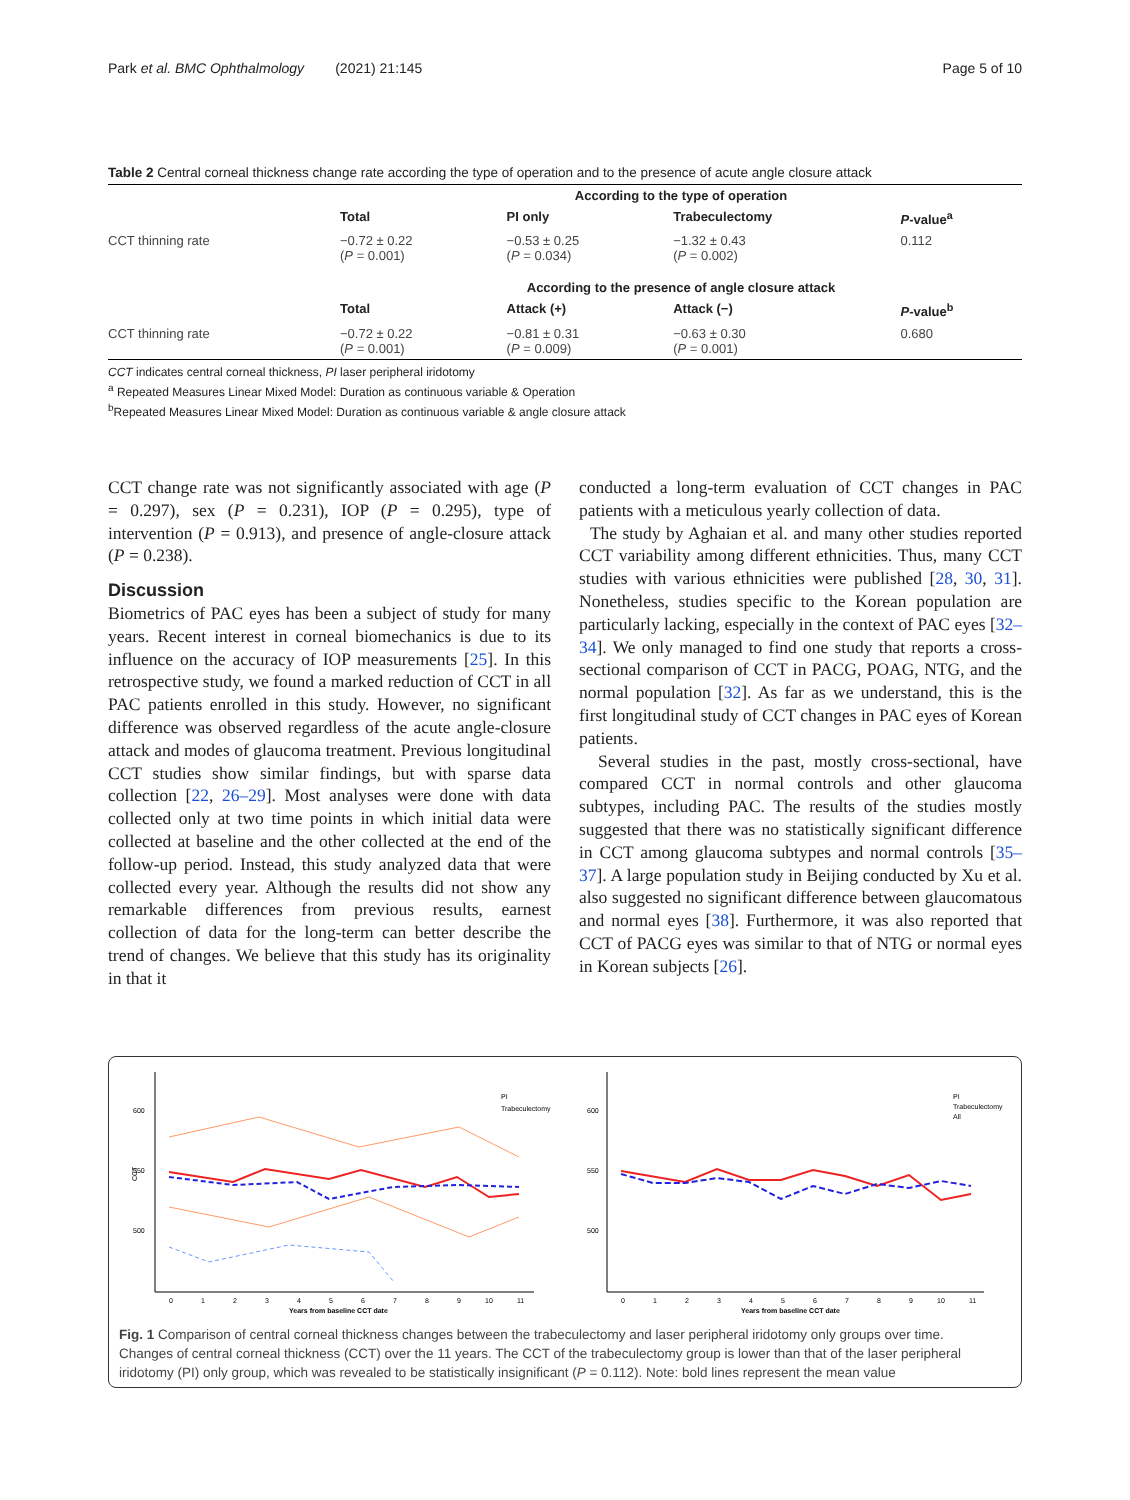Park et al. BMC Ophthalmology (2021) 21:145 Page 5 of 10
Table 2 Central corneal thickness change rate according the type of operation and to the presence of acute angle closure attack
| | According to the type of operation | | | |
| --- | --- | --- | --- | --- |
| | Total | PI only | Trabeculectomy | P -value<sup>a</sup> |
| CCT thinning rate | −0.72 ± 0.22 ( P = 0.001) | −0.53 ± 0.25 ( P = 0.034) | −1.32 ± 0.43 ( P = 0.002) | 0.112 |
| | According to the presence of angle closure attack | | | |
| | Total | Attack (+) | Attack (−) | P -value<sup>b</sup> |
| CCT thinning rate | −0.72 ± 0.22 ( P = 0.001) | −0.81 ± 0.31 ( P = 0.009) | −0.63 ± 0.30 ( P = 0.001) | 0.680 |
CCT indicates central corneal thickness, PI laser peripheral iridotomy
<sup>a</sup> Repeated Measures Linear Mixed Model: Duration as continuous variable & Operation
<sup>b</sup> Repeated Measures Linear Mixed Model: Duration as continuous variable & angle closure attack
CCT change rate was not significantly associated with age (P = 0.297), sex (P = 0.231), IOP (P = 0.295), type of intervention (P = 0.913), and presence of angle-closure attack (P = 0.238).
Discussion
Biometrics of PAC eyes has been a subject of study for many years. Recent interest in corneal biomechanics is due to its influence on the accuracy of IOP measurements [25]. In this retrospective study, we found a marked reduction of CCT in all PAC patients enrolled in this study. However, no significant difference was observed regardless of the acute angle-closure attack and modes of glaucoma treatment. Previous longitudinal CCT studies show similar findings, but with sparse data collection [22, 26–29]. Most analyses were done with data collected only at two time points in which initial data were collected at baseline and the other collected at the end of the follow-up period. Instead, this study analyzed data that were collected every year. Although the results did not show any remarkable differences from previous results, earnest collection of data for the long-term can better describe the trend of changes. We believe that this study has its originality in that it
conducted a long-term evaluation of CCT changes in PAC patients with a meticulous yearly collection of data.
The study by Aghaian et al. and many other studies reported CCT variability among different ethnicities. Thus, many CCT studies with various ethnicities were published [28, 30, 31]. Nonetheless, studies specific to the Korean population are particularly lacking, especially in the context of PAC eyes [32–34]. We only managed to find one study that reports a cross-sectional comparison of CCT in PACG, POAG, NTG, and the normal population [32]. As far as we understand, this is the first longitudinal study of CCT changes in PAC eyes of Korean patients.
Several studies in the past, mostly cross-sectional, have compared CCT in normal controls and other glaucoma subtypes, including PAC. The results of the studies mostly suggested that there was no statistically significant difference in CCT among glaucoma subtypes and normal controls [35–37]. A large population study in Beijing conducted by Xu et al. also suggested no significant difference between glaucomatous and normal eyes [38]. Furthermore, it was also reported that CCT of PACG eyes was similar to that of NTG or normal eyes in Korean subjects [26].
600
550
500
CCT
0
1
2
3
4
5
6
7
8
9
10
11
Years from baseline CCT date
PI
Trabeculectomy
600
550
500
0
1
2
3
4
5
6
7
8
9
10
11
Years from baseline CCT date
PI
Trabeculectomy
All
Fig. 1 Comparison of central corneal thickness changes between the trabeculectomy and laser peripheral iridotomy only groups over time. Changes of central corneal thickness (CCT) over the 11 years. The CCT of the trabeculectomy group is lower than that of the laser peripheral iridotomy (PI) only group, which was revealed to be statistically insignificant (P = 0.112). Note: bold lines represent the mean value